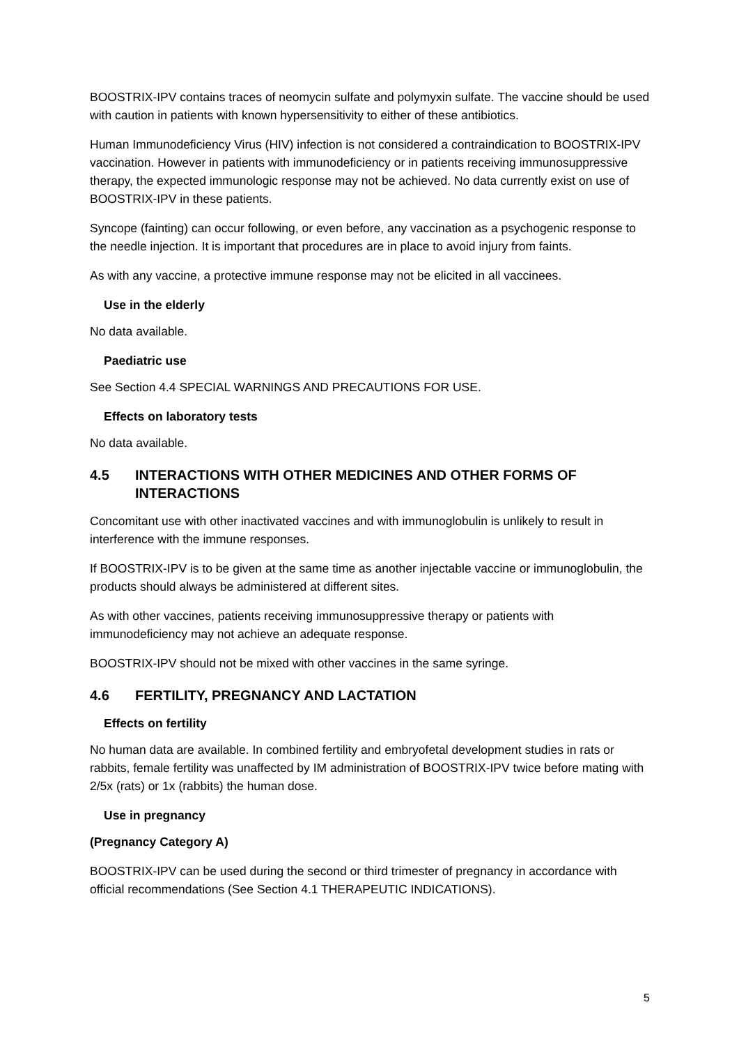BOOSTRIX-IPV contains traces of neomycin sulfate and polymyxin sulfate. The vaccine should be used with caution in patients with known hypersensitivity to either of these antibiotics.
Human Immunodeficiency Virus (HIV) infection is not considered a contraindication to BOOSTRIX-IPV vaccination. However in patients with immunodeficiency or in patients receiving immunosuppressive therapy, the expected immunologic response may not be achieved. No data currently exist on use of BOOSTRIX-IPV in these patients.
Syncope (fainting) can occur following, or even before, any vaccination as a psychogenic response to the needle injection. It is important that procedures are in place to avoid injury from faints.
As with any vaccine, a protective immune response may not be elicited in all vaccinees.
Use in the elderly
No data available.
Paediatric use
See Section 4.4 SPECIAL WARNINGS AND PRECAUTIONS FOR USE.
Effects on laboratory tests
No data available.
4.5 INTERACTIONS WITH OTHER MEDICINES AND OTHER FORMS OF INTERACTIONS
Concomitant use with other inactivated vaccines and with immunoglobulin is unlikely to result in interference with the immune responses.
If BOOSTRIX-IPV is to be given at the same time as another injectable vaccine or immunoglobulin, the products should always be administered at different sites.
As with other vaccines, patients receiving immunosuppressive therapy or patients with immunodeficiency may not achieve an adequate response.
BOOSTRIX-IPV should not be mixed with other vaccines in the same syringe.
4.6 FERTILITY, PREGNANCY AND LACTATION
Effects on fertility
No human data are available. In combined fertility and embryofetal development studies in rats or rabbits, female fertility was unaffected by IM administration of BOOSTRIX-IPV twice before mating with 2/5x (rats) or 1x (rabbits) the human dose.
Use in pregnancy
(Pregnancy Category A)
BOOSTRIX-IPV can be used during the second or third trimester of pregnancy in accordance with official recommendations (See Section 4.1 THERAPEUTIC INDICATIONS).
5